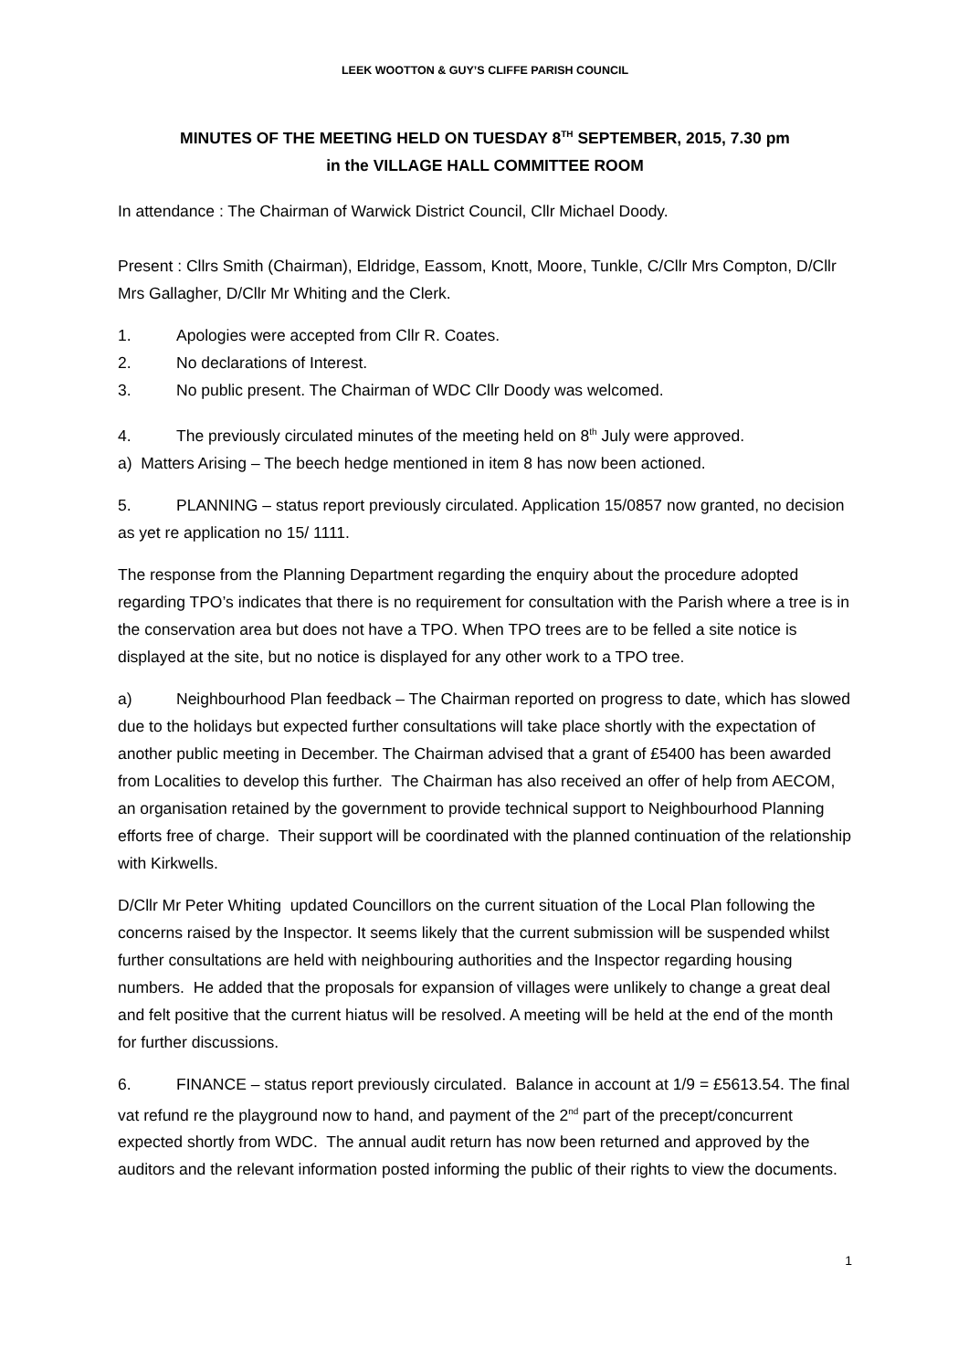LEEK WOOTTON & GUY’S CLIFFE PARISH COUNCIL
MINUTES OF THE MEETING HELD ON TUESDAY 8<sup>TH</sup> SEPTEMBER, 2015, 7.30 pm
in the VILLAGE HALL COMMITTEE ROOM
In attendance : The Chairman of Warwick District Council, Cllr Michael Doody.
Present : Cllrs Smith (Chairman), Eldridge, Eassom, Knott, Moore, Tunkle, C/Cllr Mrs Compton, D/Cllr Mrs Gallagher, D/Cllr Mr Whiting and the Clerk.
1. Apologies were accepted from Cllr R. Coates.
2. No declarations of Interest.
3. No public present. The Chairman of WDC Cllr Doody was welcomed.
4. The previously circulated minutes of the meeting held on 8<sup>th</sup> July were approved.
a) Matters Arising – The beech hedge mentioned in item 8 has now been actioned.
5. PLANNING – status report previously circulated. Application 15/0857 now granted, no decision as yet re application no 15/ 1111.
The response from the Planning Department regarding the enquiry about the procedure adopted regarding TPO’s indicates that there is no requirement for consultation with the Parish where a tree is in the conservation area but does not have a TPO. When TPO trees are to be felled a site notice is displayed at the site, but no notice is displayed for any other work to a TPO tree.
a) Neighbourhood Plan feedback – The Chairman reported on progress to date, which has slowed due to the holidays but expected further consultations will take place shortly with the expectation of another public meeting in December. The Chairman advised that a grant of £5400 has been awarded from Localities to develop this further. The Chairman has also received an offer of help from AECOM, an organisation retained by the government to provide technical support to Neighbourhood Planning efforts free of charge. Their support will be coordinated with the planned continuation of the relationship with Kirkwells.
D/Cllr Mr Peter Whiting updated Councillors on the current situation of the Local Plan following the concerns raised by the Inspector. It seems likely that the current submission will be suspended whilst further consultations are held with neighbouring authorities and the Inspector regarding housing numbers. He added that the proposals for expansion of villages were unlikely to change a great deal and felt positive that the current hiatus will be resolved. A meeting will be held at the end of the month for further discussions.
6. FINANCE – status report previously circulated. Balance in account at 1/9 = £5613.54. The final vat refund re the playground now to hand, and payment of the 2<sup>nd</sup> part of the precept/concurrent expected shortly from WDC. The annual audit return has now been returned and approved by the auditors and the relevant information posted informing the public of their rights to view the documents.
1